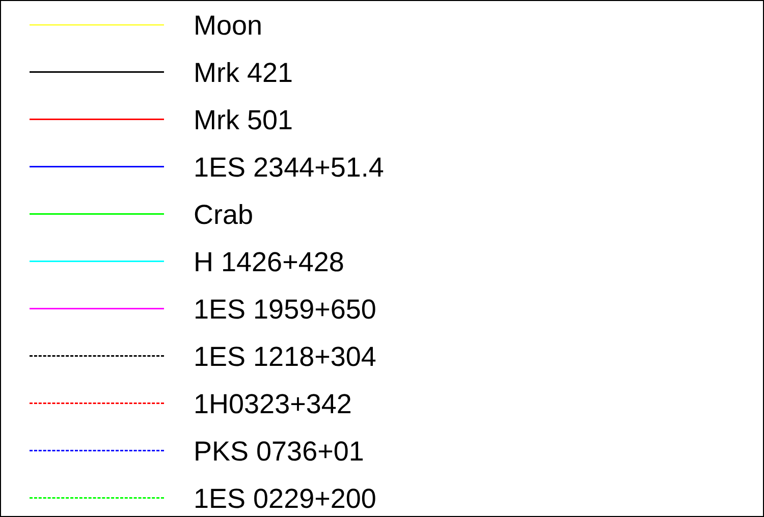Moon
Mrk 421
Mrk 501
1ES 2344+51.4
Crab
H 1426+428
1ES 1959+650
1ES 1218+304
1H0323+342
PKS 0736+01
1ES 0229+200